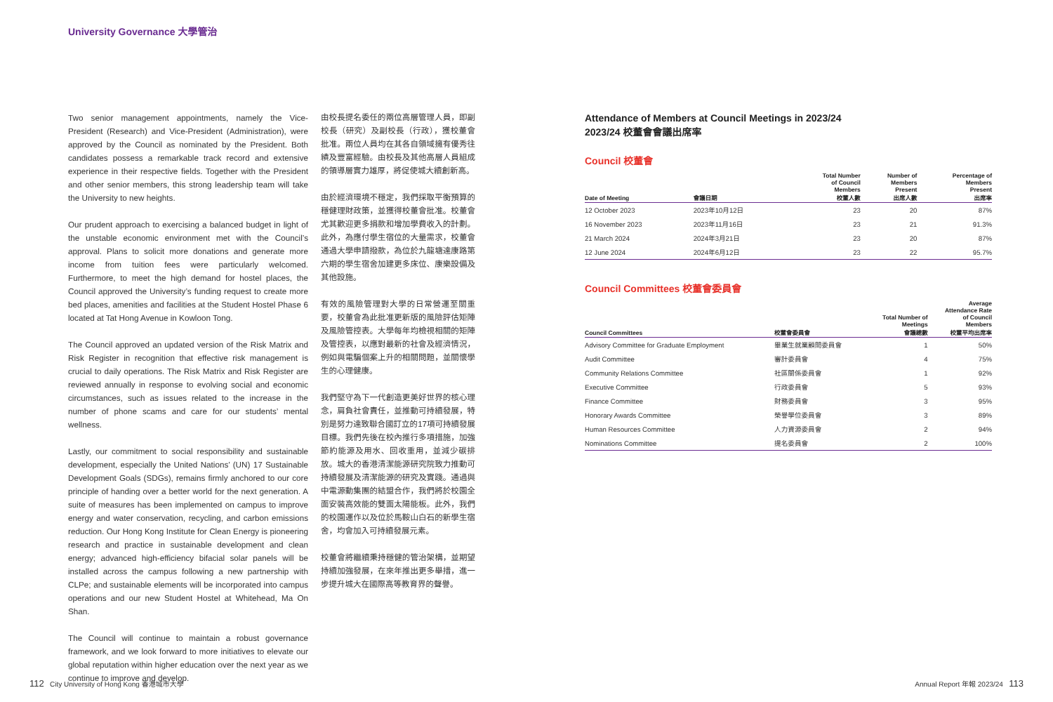University Governance 大學管治
Two senior management appointments, namely the Vice-President (Research) and Vice-President (Administration), were approved by the Council as nominated by the President. Both candidates possess a remarkable track record and extensive experience in their respective fields. Together with the President and other senior members, this strong leadership team will take the University to new heights.
Our prudent approach to exercising a balanced budget in light of the unstable economic environment met with the Council’s approval. Plans to solicit more donations and generate more income from tuition fees were particularly welcomed. Furthermore, to meet the high demand for hostel places, the Council approved the University’s funding request to create more bed places, amenities and facilities at the Student Hostel Phase 6 located at Tat Hong Avenue in Kowloon Tong.
The Council approved an updated version of the Risk Matrix and Risk Register in recognition that effective risk management is crucial to daily operations. The Risk Matrix and Risk Register are reviewed annually in response to evolving social and economic circumstances, such as issues related to the increase in the number of phone scams and care for our students’ mental wellness.
Lastly, our commitment to social responsibility and sustainable development, especially the United Nations’ (UN) 17 Sustainable Development Goals (SDGs), remains firmly anchored to our core principle of handing over a better world for the next generation. A suite of measures has been implemented on campus to improve energy and water conservation, recycling, and carbon emissions reduction. Our Hong Kong Institute for Clean Energy is pioneering research and practice in sustainable development and clean energy; advanced high-efficiency bifacial solar panels will be installed across the campus following a new partnership with CLPe; and sustainable elements will be incorporated into campus operations and our new Student Hostel at Whitehead, Ma On Shan.
The Council will continue to maintain a robust governance framework, and we look forward to more initiatives to elevate our global reputation within higher education over the next year as we continue to improve and develop.
由校長提名委任的兩位高層管理人員，即副校長（研究）及副校長（行政），獲校董會批准。兩位人員均在其各自領域擁有優秀往績及豐富經驗。由校長及其他高層人員組成的領導層實力雄厚，將促使城大續創新高。
由於經濟環境不穩定，我們採取平衡預算的穩健理財政策，並獲得校董會批准。校董會尤其歡迎更多捐款和增加學費收入的計劃。此外，為應付學生宿位的大量需求，校董會通過大學申請撥款，為位於九龍塘達康路第六期的學生宿舍加建更多床位、康樂設備及其他設施。
有效的風險管理對大學的日常營運至關重要，校董會為此批准更新版的風險評估矩陣及風險管控表。大學每年均檢視相關的矩陣及管控表，以應對最新的社會及經濟情況，例如與電騙個案上升的相關問題，並關懷學生的心理健康。
我們堅守為下一代創造更美好世界的核心理念，肩負社會責任，並推動可持續發展，特別是努力達致聯合國訂立的17項可持續發展目標。我們先後在校內推行多項措施，加強節約能源及用水、回收重用，並減少碳排放。城大的香港清潔能源研究院致力推動可持續發展及清潔能源的研究及實踐。通過與中電源動集團的結盟合作，我們將於校園全面安裝高效能的雙面太陽能板。此外，我們的校園運作以及位於馬鞍山白石的新學生宿舍，均會加入可持續發展元素。
校董會將繼續秉持穩健的管治架構，並期望持續加強發展，在來年推出更多舉措，進一步提升城大在國際高等教育界的聲譽。
Attendance of Members at Council Meetings in 2023/24
2023/24 校董會會議出席率
Council 校董會
| Date of Meeting | 會議日期 | Total Number of Council Members 校董人數 | Number of Members Present 出席人數 | Percentage of Members Present 出席率 |
| --- | --- | --- | --- | --- |
| 12 October 2023 | 2023年10月12日 | 23 | 20 | 87% |
| 16 November 2023 | 2023年11月16日 | 23 | 21 | 91.3% |
| 21 March 2024 | 2024年3月21日 | 23 | 20 | 87% |
| 12 June 2024 | 2024年6月12日 | 23 | 22 | 95.7% |
Council Committees 校董會委員會
| Council Committees | 校董會委員會 | Total Number of Meetings 會議總數 | Average Attendance Rate of Council Members 校董平均出席率 |
| --- | --- | --- | --- |
| Advisory Committee for Graduate Employment | 畢業生就業顧問委員會 | 1 | 50% |
| Audit Committee | 審計委員會 | 4 | 75% |
| Community Relations Committee | 社區關係委員會 | 1 | 92% |
| Executive Committee | 行政委員會 | 5 | 93% |
| Finance Committee | 財務委員會 | 3 | 95% |
| Honorary Awards Committee | 榮譽學位委員會 | 3 | 89% |
| Human Resources Committee | 人力資源委員會 | 2 | 94% |
| Nominations Committee | 提名委員會 | 2 | 100% |
112 City University of Hong Kong 香港城市大學
Annual Report 年報 2023/24 113